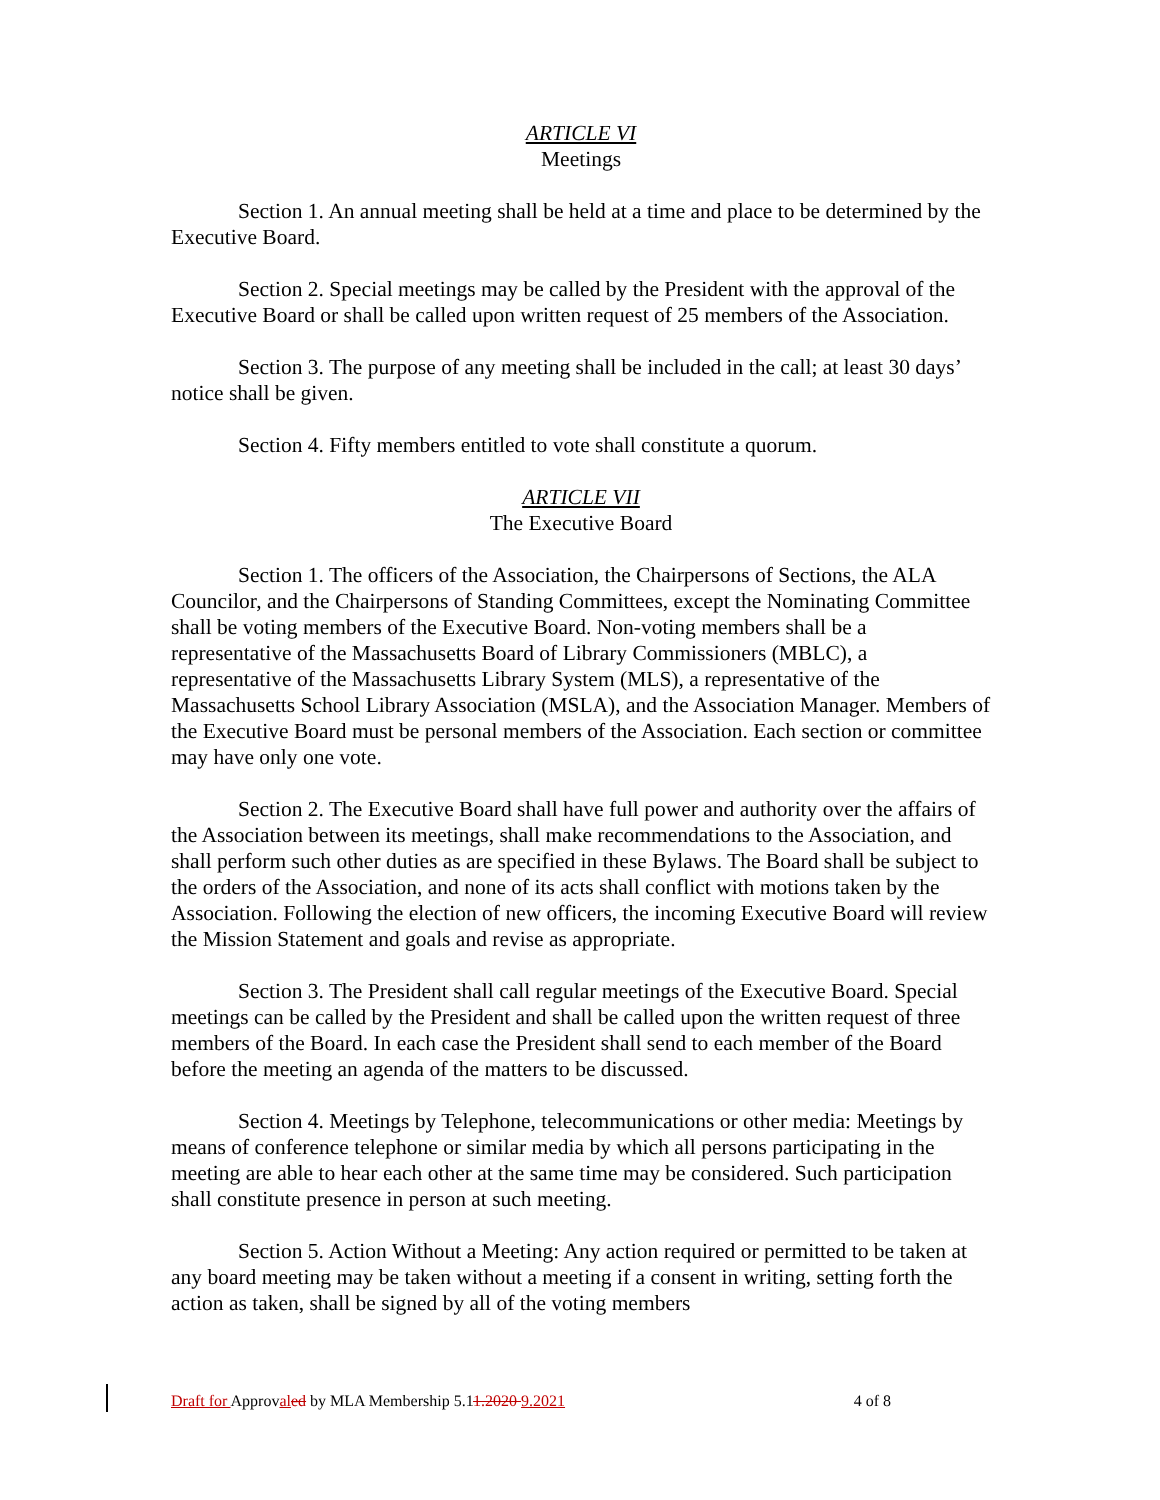ARTICLE VI
Meetings
Section 1. An annual meeting shall be held at a time and place to be determined by the Executive Board.
Section 2. Special meetings may be called by the President with the approval of the Executive Board or shall be called upon written request of 25 members of the Association.
Section 3. The purpose of any meeting shall be included in the call; at least 30 days’ notice shall be given.
Section 4. Fifty members entitled to vote shall constitute a quorum.
ARTICLE VII
The Executive Board
Section 1. The officers of the Association, the Chairpersons of Sections, the ALA Councilor, and the Chairpersons of Standing Committees, except the Nominating Committee shall be voting members of the Executive Board. Non-voting members shall be a representative of the Massachusetts Board of Library Commissioners (MBLC), a representative of the Massachusetts Library System (MLS), a representative of the Massachusetts School Library Association (MSLA), and the Association Manager. Members of the Executive Board must be personal members of the Association. Each section or committee may have only one vote.
Section 2. The Executive Board shall have full power and authority over the affairs of the Association between its meetings, shall make recommendations to the Association, and shall perform such other duties as are specified in these Bylaws. The Board shall be subject to the orders of the Association, and none of its acts shall conflict with motions taken by the Association. Following the election of new officers, the incoming Executive Board will review the Mission Statement and goals and revise as appropriate.
Section 3. The President shall call regular meetings of the Executive Board. Special meetings can be called by the President and shall be called upon the written request of three members of the Board. In each case the President shall send to each member of the Board before the meeting an agenda of the matters to be discussed.
Section 4. Meetings by Telephone, telecommunications or other media: Meetings by means of conference telephone or similar media by which all persons participating in the meeting are able to hear each other at the same time may be considered. Such participation shall constitute presence in person at such meeting.
Section 5. Action Without a Meeting: Any action required or permitted to be taken at any board meeting may be taken without a meeting if a consent in writing, setting forth the action as taken, shall be signed by all of the voting members
Draft for Approval ed by MLA Membership 5.11.2020 9.2021 4 of 8